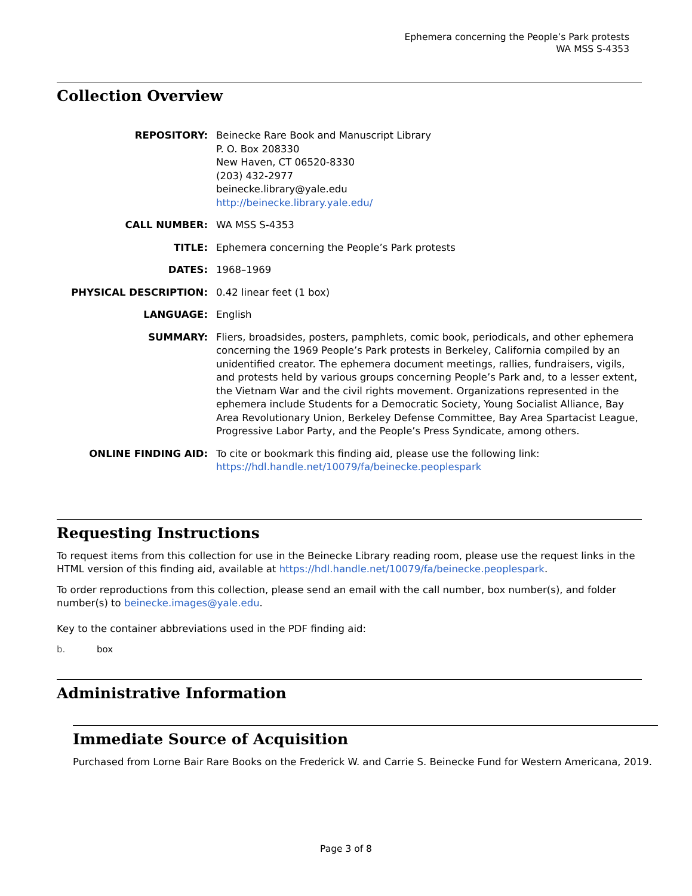Ephemera concerning the People’s Park protests
WA MSS S-4353
Collection Overview
| REPOSITORY: | Beinecke Rare Book and Manuscript Library P. O. Box 208330 New Haven, CT 06520-8330 (203) 432-2977 beinecke.library@yale.edu http://beinecke.library.yale.edu/ |
| CALL NUMBER: | WA MSS S-4353 |
| TITLE: | Ephemera concerning the People’s Park protests |
| DATES: | 1968–1969 |
| PHYSICAL DESCRIPTION: | 0.42 linear feet (1 box) |
| LANGUAGE: | English |
| SUMMARY: | Fliers, broadsides, posters, pamphlets, comic book, periodicals, and other ephemera concerning the 1969 People’s Park protests in Berkeley, California compiled by an unidentified creator. The ephemera document meetings, rallies, fundraisers, vigils, and protests held by various groups concerning People’s Park and, to a lesser extent, the Vietnam War and the civil rights movement. Organizations represented in the ephemera include Students for a Democratic Society, Young Socialist Alliance, Bay Area Revolutionary Union, Berkeley Defense Committee, Bay Area Spartacist League, Progressive Labor Party, and the People’s Press Syndicate, among others. |
| ONLINE FINDING AID: | To cite or bookmark this finding aid, please use the following link: https://hdl.handle.net/10079/fa/beinecke.peoplespark |
Requesting Instructions
To request items from this collection for use in the Beinecke Library reading room, please use the request links in the HTML version of this finding aid, available at https://hdl.handle.net/10079/fa/beinecke.peoplespark.
To order reproductions from this collection, please send an email with the call number, box number(s), and folder number(s) to beinecke.images@yale.edu.
Key to the container abbreviations used in the PDF finding aid:
b. box
Administrative Information
Immediate Source of Acquisition
Purchased from Lorne Bair Rare Books on the Frederick W. and Carrie S. Beinecke Fund for Western Americana, 2019.
Page 3 of 8